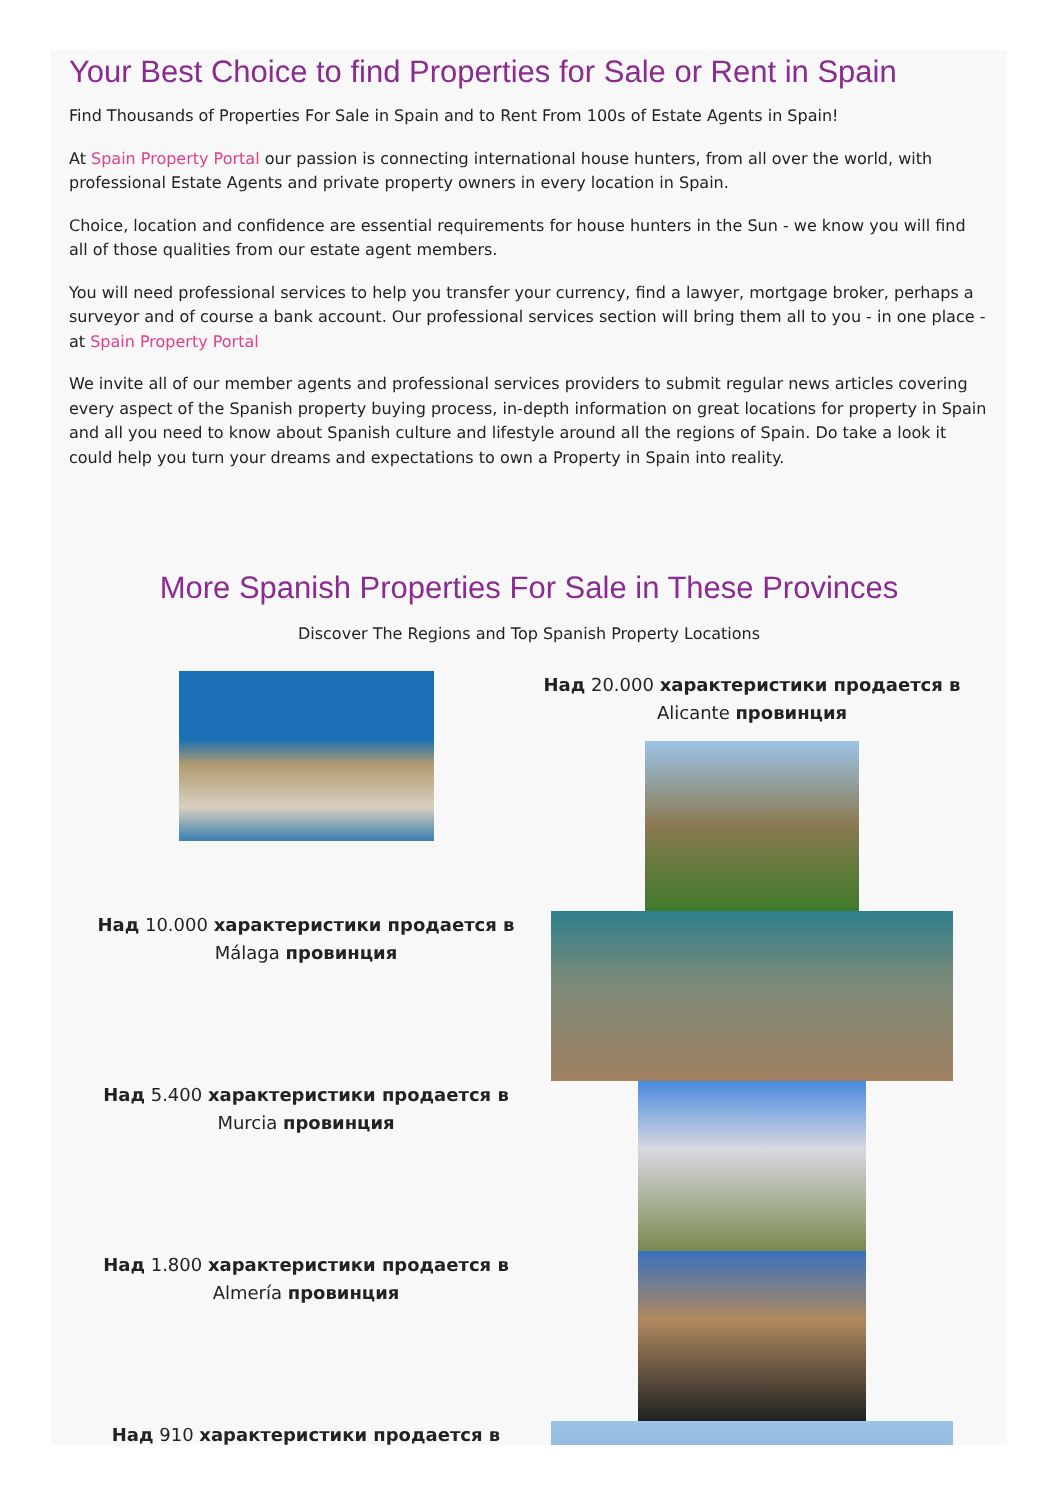Your Best Choice to find Properties for Sale or Rent in Spain
Find Thousands of Properties For Sale in Spain and to Rent From 100s of Estate Agents in Spain!
At Spain Property Portal our passion is connecting international house hunters, from all over the world, with professional Estate Agents and private property owners in every location in Spain.
Choice, location and confidence are essential requirements for house hunters in the Sun - we know you will find all of those qualities from our estate agent members.
You will need professional services to help you transfer your currency, find a lawyer, mortgage broker, perhaps a surveyor and of course a bank account. Our professional services section will bring them all to you - in one place - at Spain Property Portal
We invite all of our member agents and professional services providers to submit regular news articles covering every aspect of the Spanish property buying process, in-depth information on great locations for property in Spain and all you need to know about Spanish culture and lifestyle around all the regions of Spain. Do take a look it could help you turn your dreams and expectations to own a Property in Spain into reality.
More Spanish Properties For Sale in These Provinces
Discover The Regions and Top Spanish Property Locations
Над 20.000 характеристики продается в Alicante провинция
Над 10.000 характеристики продается в Málaga провинция
Над 5.400 характеристики продается в Murcia провинция
Над 1.800 характеристики продается в Almería провинция
Над 910 характеристики продается в